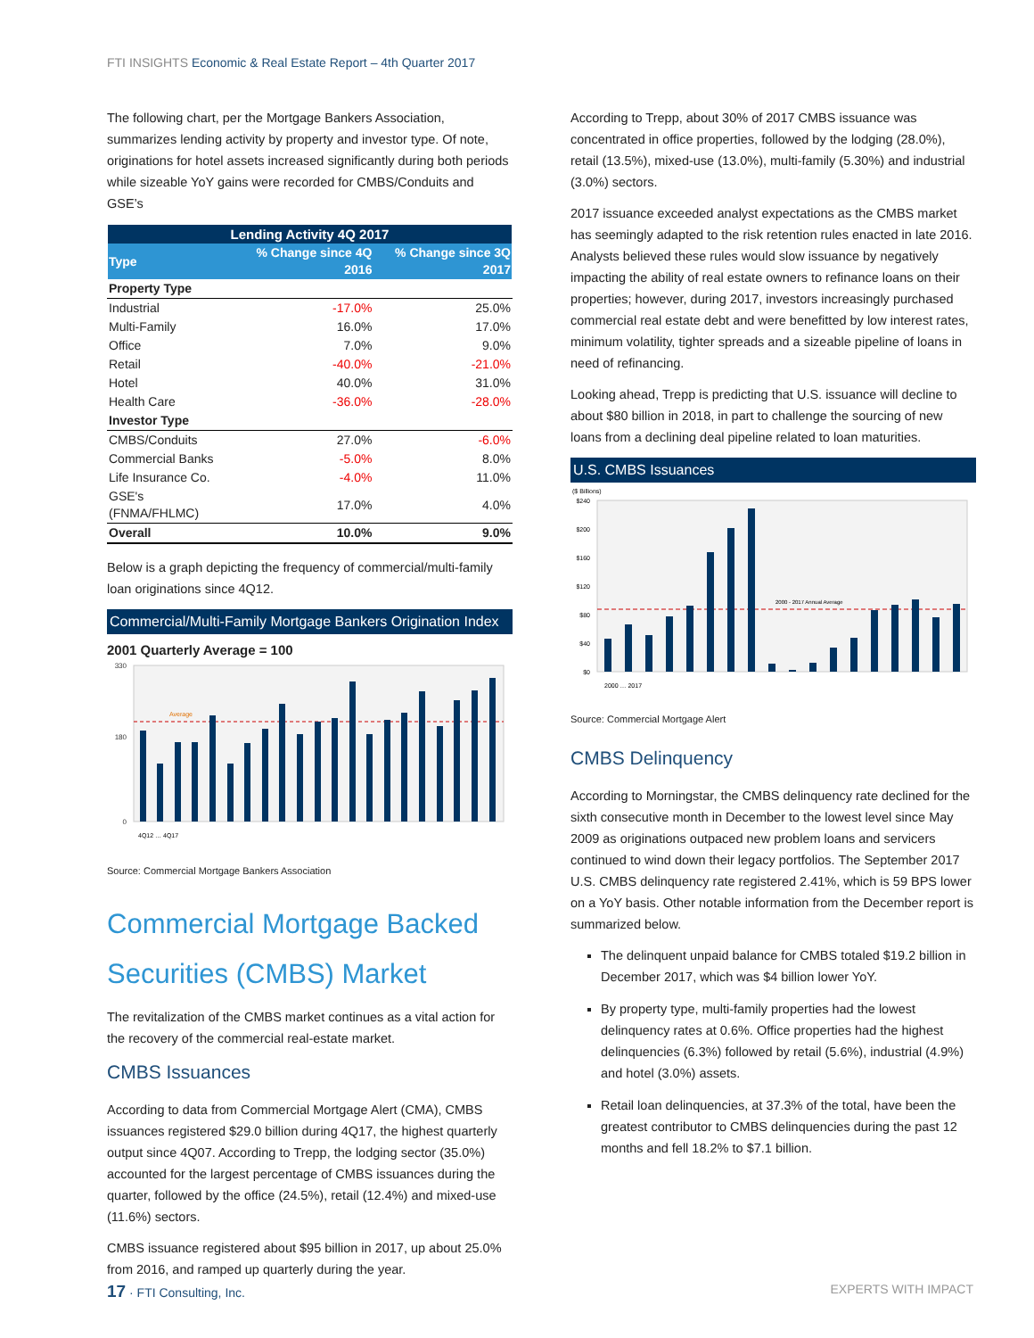FTI INSIGHTS Economic & Real Estate Report – 4th Quarter 2017
The following chart, per the Mortgage Bankers Association, summarizes lending activity by property and investor type. Of note, originations for hotel assets increased significantly during both periods while sizeable YoY gains were recorded for CMBS/Conduits and GSE’s
| Lending Activity 4Q 2017 | | |
| Type | % Change since 4Q 2016 | % Change since 3Q 2017 |
| Property Type | | |
| Industrial | -17.0% | 25.0% |
| Multi-Family | 16.0% | 17.0% |
| Office | 7.0% | 9.0% |
| Retail | -40.0% | -21.0% |
| Hotel | 40.0% | 31.0% |
| Health Care | -36.0% | -28.0% |
| Investor Type | | |
| CMBS/Conduits | 27.0% | -6.0% |
| Commercial Banks | -5.0% | 8.0% |
| Life Insurance Co. | -4.0% | 11.0% |
| GSE's (FNMA/FHLMC) | 17.0% | 4.0% |
| Overall | 10.0% | 9.0% |
Below is a graph depicting the frequency of commercial/multi-family loan originations since 4Q12.
Commercial/Multi-Family Mortgage Bankers Origination Index
2001 Quarterly Average = 100
Average
330
180
0
4Q12 … 4Q17
Source: Commercial Mortgage Bankers Association
Commercial Mortgage Backed Securities (CMBS) Market
The revitalization of the CMBS market continues as a vital action for the recovery of the commercial real-estate market.
CMBS Issuances
According to data from Commercial Mortgage Alert (CMA), CMBS issuances registered $29.0 billion during 4Q17, the highest quarterly output since 4Q07. According to Trepp, the lodging sector (35.0%) accounted for the largest percentage of CMBS issuances during the quarter, followed by the office (24.5%), retail (12.4%) and mixed-use (11.6%) sectors.
CMBS issuance registered about $95 billion in 2017, up about 25.0% from 2016, and ramped up quarterly during the year.
According to Trepp, about 30% of 2017 CMBS issuance was concentrated in office properties, followed by the lodging (28.0%), retail (13.5%), mixed-use (13.0%), multi-family (5.30%) and industrial (3.0%) sectors.
2017 issuance exceeded analyst expectations as the CMBS market has seemingly adapted to the risk retention rules enacted in late 2016. Analysts believed these rules would slow issuance by negatively impacting the ability of real estate owners to refinance loans on their properties; however, during 2017, investors increasingly purchased commercial real estate debt and were benefitted by low interest rates, minimum volatility, tighter spreads and a sizeable pipeline of loans in need of refinancing.
Looking ahead, Trepp is predicting that U.S. issuance will decline to about $80 billion in 2018, in part to challenge the sourcing of new loans from a declining deal pipeline related to loan maturities.
U.S. CMBS Issuances
($ Billions)
2000 - 2017 Annual Average
$240
$200
$160
$120
$80
$40
$0
2000 … 2017
Source: Commercial Mortgage Alert
CMBS Delinquency
According to Morningstar, the CMBS delinquency rate declined for the sixth consecutive month in December to the lowest level since May 2009 as originations outpaced new problem loans and servicers continued to wind down their legacy portfolios. The September 2017 U.S. CMBS delinquency rate registered 2.41%, which is 59 BPS lower on a YoY basis. Other notable information from the December report is summarized below.
The delinquent unpaid balance for CMBS totaled $19.2 billion in December 2017, which was $4 billion lower YoY.
By property type, multi-family properties had the lowest delinquency rates at 0.6%. Office properties had the highest delinquencies (6.3%) followed by retail (5.6%), industrial (4.9%) and hotel (3.0%) assets.
Retail loan delinquencies, at 37.3% of the total, have been the greatest contributor to CMBS delinquencies during the past 12 months and fell 18.2% to $7.1 billion.
17 · FTI Consulting, Inc. EXPERTS WITH IMPACT